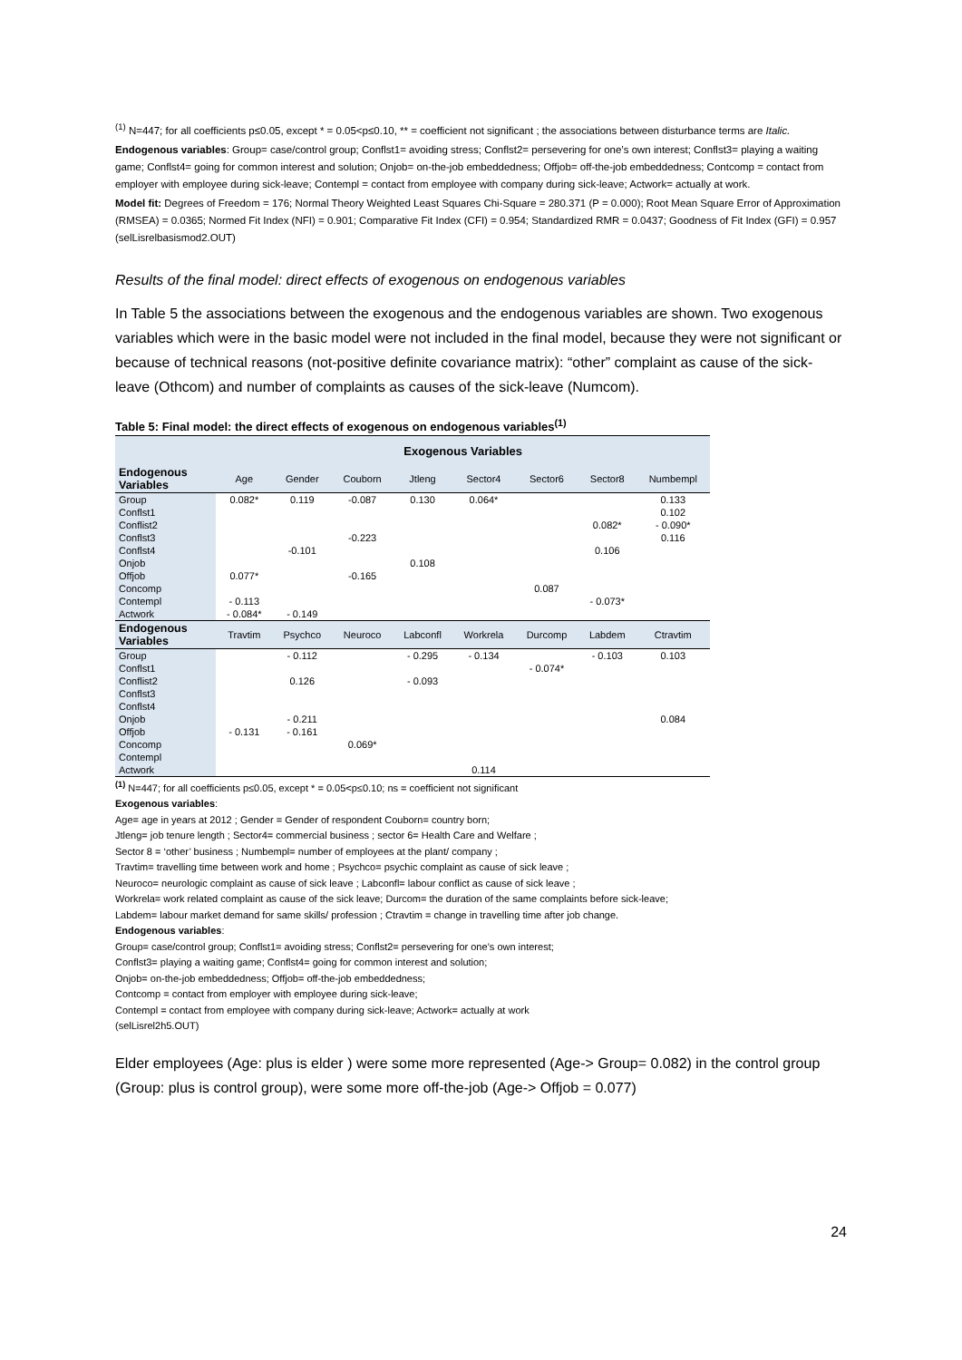<sup>(1)</sup> N=447; for all coefficients p≤0.05, except * = 0.05<p≤0.10, ** = coefficient not significant ; the associations between disturbance terms are Italic.
Endogenous variables: Group= case/control group; Conflst1= avoiding stress; Conflst2= persevering for one’s own interest; Conflst3= playing a waiting game; Conflst4= going for common interest and solution; Onjob= on-the-job embeddedness; Offjob= off-the-job embeddedness; Contcomp = contact from employer with employee during sick-leave; Contempl = contact from employee with company during sick-leave; Actwork= actually at work.
Model fit: Degrees of Freedom = 176; Normal Theory Weighted Least Squares Chi-Square = 280.371 (P = 0.000); Root Mean Square Error of Approximation (RMSEA) = 0.0365; Normed Fit Index (NFI) = 0.901; Comparative Fit Index (CFI) = 0.954; Standardized RMR = 0.0437; Goodness of Fit Index (GFI) = 0.957 (selLisrelbasismod2.OUT)
Results of the final model: direct effects of exogenous on endogenous variables
In Table 5 the associations between the exogenous and the endogenous variables are shown. Two exogenous variables which were in the basic model were not included in the final model, because they were not significant or because of technical reasons (not-positive definite covariance matrix): “other” complaint as cause of the sick-leave (Othcom) and number of complaints as causes of the sick-leave (Numcom).
Table 5: Final model: the direct effects of exogenous on endogenous variables<sup>(1)</sup>
| | Exogenous Variables | | | | | | | |
| --- | --- | --- | --- | --- | --- | --- | --- | --- |
| Endogenous Variables | Age | Gender | Couborn | Jtleng | Sector4 | Sector6 | Sector8 | Numbempl |
| Group | 0.082* | 0.119 | -0.087 | 0.130 | 0.064* | | | 0.133 |
| Conflst1 | | | | | | | | 0.102 |
| Conflist2 | | | | | | | 0.082* | - 0.090* |
| Conflst3 | | | -0.223 | | | | | 0.116 |
| Conflst4 | | -0.101 | | | | | 0.106 | |
| Onjob | | | | 0.108 | | | | |
| Offjob | 0.077* | | -0.165 | | | | | |
| Concomp | | | | | | 0.087 | | |
| Contempl | - 0.113 | | | | | | - 0.073* | |
| Actwork | - 0.084* | - 0.149 | | | | | | |
| Endogenous Variables | Travtim | Psychco | Neuroco | Labconfl | Workrela | Durcomp | Labdem | Ctravtim |
| Group | | - 0.112 | | - 0.295 | - 0.134 | | - 0.103 | 0.103 |
| Conflst1 | | | | | | - 0.074* | | |
| Conflist2 | | 0.126 | | - 0.093 | | | | |
| Conflst3 | | | | | | | | |
| Conflst4 | | | | | | | | |
| Onjob | | - 0.211 | | | | | | 0.084 |
| Offjob | - 0.131 | - 0.161 | | | | | | |
| Concomp | | | 0.069* | | | | | |
| Contempl | | | | | | | | |
| Actwork | | | | | 0.114 | | | |
<sup>(1)</sup> N=447; for all coefficients p≤0.05, except * = 0.05<p≤0.10; ns = coefficient not significant
Exogenous variables:
Age= age in years at 2012 ; Gender = Gender of respondent Couborn= country born;
Jtleng= job tenure length ; Sector4= commercial business ; sector 6= Health Care and Welfare ;
Sector 8 = ‘other’ business ; Numbempl= number of employees at the plant/ company ;
Travtim= travelling time between work and home ; Psychco= psychic complaint as cause of sick leave ;
Neuroco= neurologic complaint as cause of sick leave ; Labconfl= labour conflict as cause of sick leave ;
Workrela= work related complaint as cause of the sick leave; Durcom= the duration of the same complaints before sick-leave;
Labdem= labour market demand for same skills/ profession ; Ctravtim = change in travelling time after job change.
Endogenous variables:
Group= case/control group; Conflst1= avoiding stress; Conflst2= persevering for one’s own interest;
Conflst3= playing a waiting game; Conflst4= going for common interest and solution;
Onjob= on-the-job embeddedness; Offjob= off-the-job embeddedness;
Contcomp = contact from employer with employee during sick-leave;
Contempl = contact from employee with company during sick-leave; Actwork= actually at work
(selLisrel2h5.OUT)
Elder employees (Age: plus is elder ) were some more represented (Age-> Group= 0.082) in the control group (Group: plus is control group), were some more off-the-job (Age-> Offjob = 0.077)
24